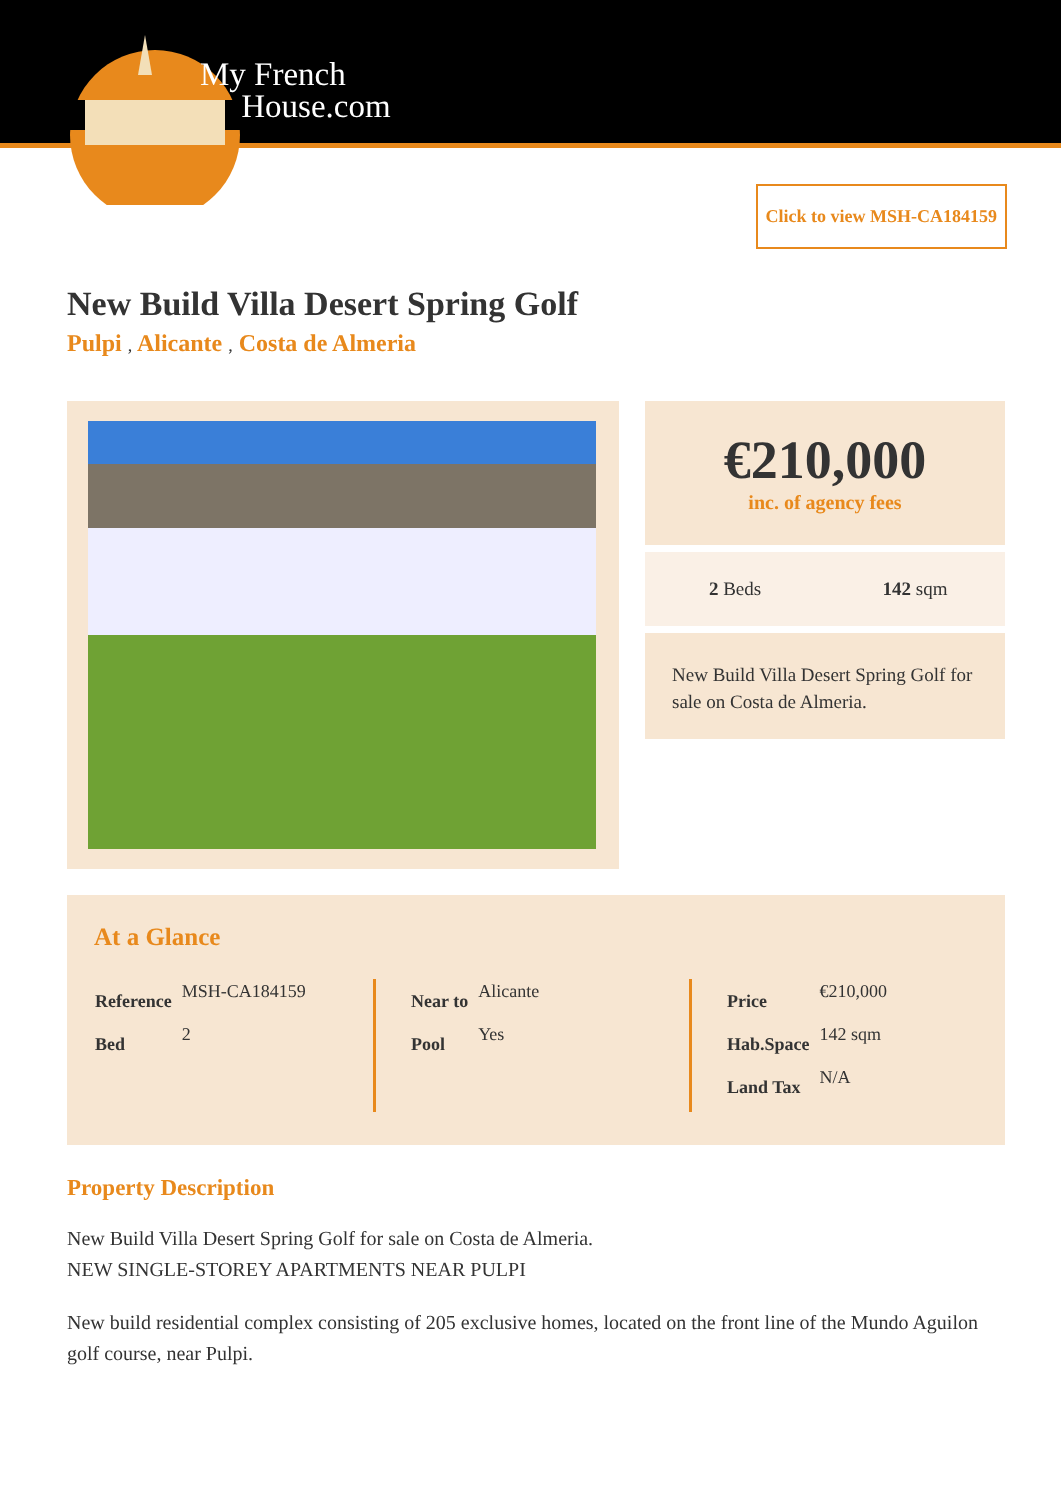My French
House.com
Click to view MSH-CA184159
New Build Villa Desert Spring Golf
Pulpi , Alicante , Costa de Almeria
€210,000
inc. of agency fees
2 Beds 142 sqm
New Build Villa Desert Spring Golf for sale on Costa de Almeria.
At a Glance
| Reference | MSH-CA184159 |
| Bed | 2 |
| Near to | Alicante |
| Pool | Yes |
| Price | €210,000 |
| Hab.Space | 142 sqm |
| Land Tax | N/A |
Property Description
New Build Villa Desert Spring Golf for sale on Costa de Almeria.
NEW SINGLE-STOREY APARTMENTS NEAR PULPI
New build residential complex consisting of 205 exclusive homes, located on the front line of the Mundo Aguilon golf course, near Pulpi.